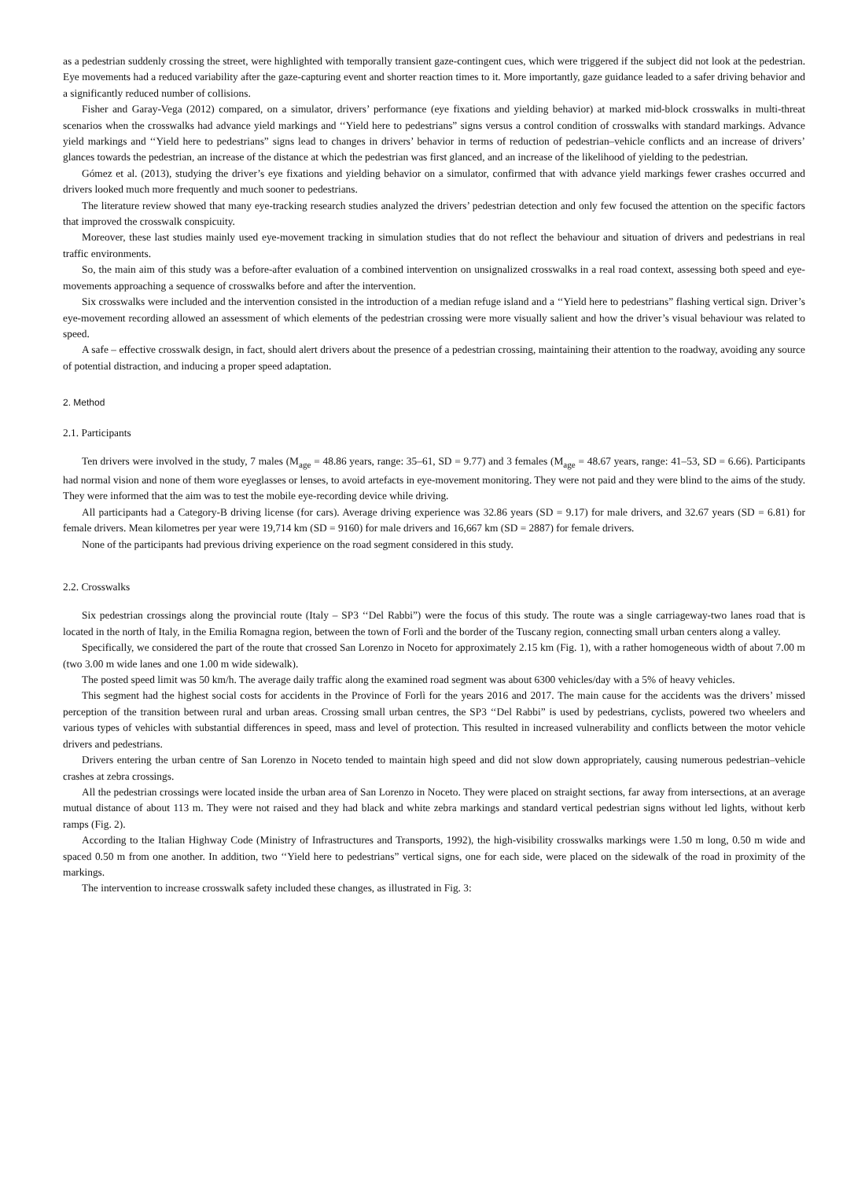as a pedestrian suddenly crossing the street, were highlighted with temporally transient gaze-contingent cues, which were triggered if the subject did not look at the pedestrian. Eye movements had a reduced variability after the gaze-capturing event and shorter reaction times to it. More importantly, gaze guidance leaded to a safer driving behavior and a significantly reduced number of collisions.
Fisher and Garay-Vega (2012) compared, on a simulator, drivers’ performance (eye fixations and yielding behavior) at marked mid-block crosswalks in multi-threat scenarios when the crosswalks had advance yield markings and ‘‘Yield here to pedestrians” signs versus a control condition of crosswalks with standard markings. Advance yield markings and ‘‘Yield here to pedestrians” signs lead to changes in drivers’ behavior in terms of reduction of pedestrian–vehicle conflicts and an increase of drivers’ glances towards the pedestrian, an increase of the distance at which the pedestrian was first glanced, and an increase of the likelihood of yielding to the pedestrian.
Gómez et al. (2013), studying the driver’s eye fixations and yielding behavior on a simulator, confirmed that with advance yield markings fewer crashes occurred and drivers looked much more frequently and much sooner to pedestrians.
The literature review showed that many eye-tracking research studies analyzed the drivers’ pedestrian detection and only few focused the attention on the specific factors that improved the crosswalk conspicuity.
Moreover, these last studies mainly used eye-movement tracking in simulation studies that do not reflect the behaviour and situation of drivers and pedestrians in real traffic environments.
So, the main aim of this study was a before-after evaluation of a combined intervention on unsignalized crosswalks in a real road context, assessing both speed and eye-movements approaching a sequence of crosswalks before and after the intervention.
Six crosswalks were included and the intervention consisted in the introduction of a median refuge island and a ‘‘Yield here to pedestrians” flashing vertical sign. Driver’s eye-movement recording allowed an assessment of which elements of the pedestrian crossing were more visually salient and how the driver’s visual behaviour was related to speed.
A safe – effective crosswalk design, in fact, should alert drivers about the presence of a pedestrian crossing, maintaining their attention to the roadway, avoiding any source of potential distraction, and inducing a proper speed adaptation.
2. Method
2.1. Participants
Ten drivers were involved in the study, 7 males (M<sub>age</sub> = 48.86 years, range: 35–61, SD = 9.77) and 3 females (M<sub>age</sub> = 48.67 years, range: 41–53, SD = 6.66). Participants had normal vision and none of them wore eyeglasses or lenses, to avoid artefacts in eye-movement monitoring. They were not paid and they were blind to the aims of the study. They were informed that the aim was to test the mobile eye-recording device while driving.
All participants had a Category-B driving license (for cars). Average driving experience was 32.86 years (SD = 9.17) for male drivers, and 32.67 years (SD = 6.81) for female drivers. Mean kilometres per year were 19,714 km (SD = 9160) for male drivers and 16,667 km (SD = 2887) for female drivers.
None of the participants had previous driving experience on the road segment considered in this study.
2.2. Crosswalks
Six pedestrian crossings along the provincial route (Italy – SP3 ‘‘Del Rabbi”) were the focus of this study. The route was a single carriageway-two lanes road that is located in the north of Italy, in the Emilia Romagna region, between the town of Forlì and the border of the Tuscany region, connecting small urban centers along a valley.
Specifically, we considered the part of the route that crossed San Lorenzo in Noceto for approximately 2.15 km (Fig. 1), with a rather homogeneous width of about 7.00 m (two 3.00 m wide lanes and one 1.00 m wide sidewalk).
The posted speed limit was 50 km/h. The average daily traffic along the examined road segment was about 6300 vehicles/day with a 5% of heavy vehicles.
This segment had the highest social costs for accidents in the Province of Forlì for the years 2016 and 2017. The main cause for the accidents was the drivers’ missed perception of the transition between rural and urban areas. Crossing small urban centres, the SP3 ‘‘Del Rabbi” is used by pedestrians, cyclists, powered two wheelers and various types of vehicles with substantial differences in speed, mass and level of protection. This resulted in increased vulnerability and conflicts between the motor vehicle drivers and pedestrians.
Drivers entering the urban centre of San Lorenzo in Noceto tended to maintain high speed and did not slow down appropriately, causing numerous pedestrian–vehicle crashes at zebra crossings.
All the pedestrian crossings were located inside the urban area of San Lorenzo in Noceto. They were placed on straight sections, far away from intersections, at an average mutual distance of about 113 m. They were not raised and they had black and white zebra markings and standard vertical pedestrian signs without led lights, without kerb ramps (Fig. 2).
According to the Italian Highway Code (Ministry of Infrastructures and Transports, 1992), the high-visibility crosswalks markings were 1.50 m long, 0.50 m wide and spaced 0.50 m from one another. In addition, two ‘‘Yield here to pedestrians” vertical signs, one for each side, were placed on the sidewalk of the road in proximity of the markings.
The intervention to increase crosswalk safety included these changes, as illustrated in Fig. 3: